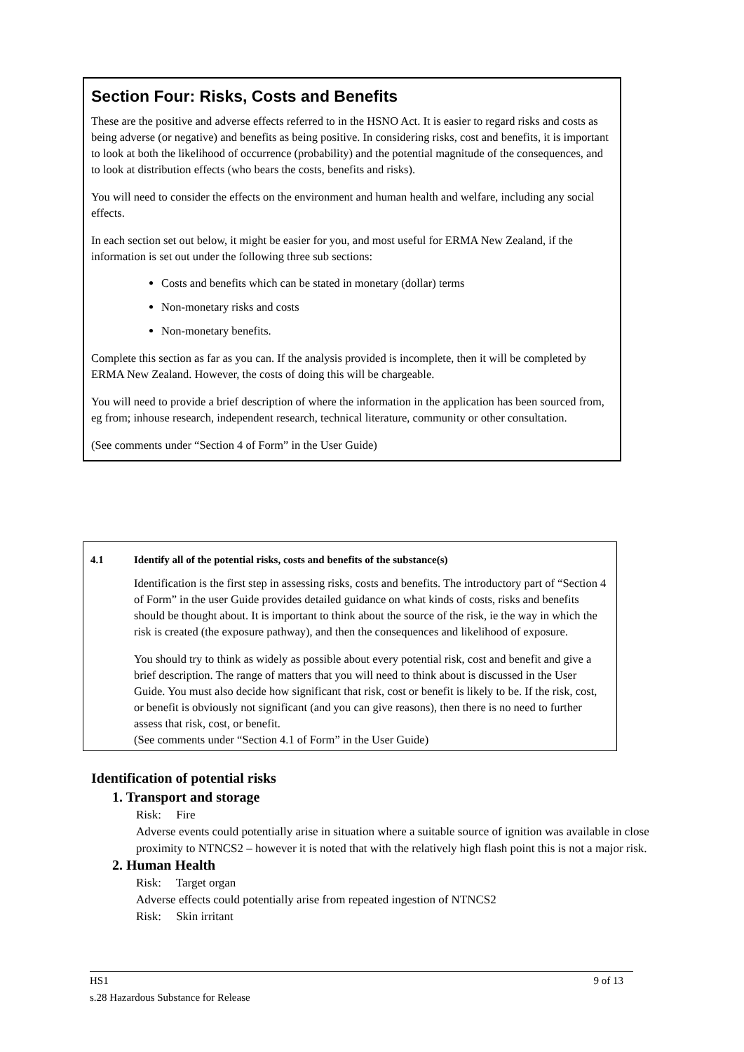Section Four: Risks, Costs and Benefits
These are the positive and adverse effects referred to in the HSNO Act. It is easier to regard risks and costs as being adverse (or negative) and benefits as being positive. In considering risks, cost and benefits, it is important to look at both the likelihood of occurrence (probability) and the potential magnitude of the consequences, and to look at distribution effects (who bears the costs, benefits and risks).
You will need to consider the effects on the environment and human health and welfare, including any social effects.
In each section set out below, it might be easier for you, and most useful for ERMA New Zealand, if the information is set out under the following three sub sections:
Costs and benefits which can be stated in monetary (dollar) terms
Non-monetary risks and costs
Non-monetary benefits.
Complete this section as far as you can. If the analysis provided is incomplete, then it will be completed by ERMA New Zealand. However, the costs of doing this will be chargeable.
You will need to provide a brief description of where the information in the application has been sourced from, eg from; inhouse research, independent research, technical literature, community or other consultation.
(See comments under “Section 4 of Form” in the User Guide)
4.1 Identify all of the potential risks, costs and benefits of the substance(s)
Identification is the first step in assessing risks, costs and benefits. The introductory part of “Section 4 of Form” in the user Guide provides detailed guidance on what kinds of costs, risks and benefits should be thought about. It is important to think about the source of the risk, ie the way in which the risk is created (the exposure pathway), and then the consequences and likelihood of exposure.
You should try to think as widely as possible about every potential risk, cost and benefit and give a brief description. The range of matters that you will need to think about is discussed in the User Guide. You must also decide how significant that risk, cost or benefit is likely to be. If the risk, cost, or benefit is obviously not significant (and you can give reasons), then there is no need to further assess that risk, cost, or benefit.
(See comments under “Section 4.1 of Form” in the User Guide)
Identification of potential risks
1. Transport and storage
Risk: Fire
Adverse events could potentially arise in situation where a suitable source of ignition was available in close proximity to NTNCS2 – however it is noted that with the relatively high flash point this is not a major risk.
2. Human Health
Risk: Target organ
Adverse effects could potentially arise from repeated ingestion of NTNCS2
Risk: Skin irritant
HS1 9 of 13
s.28 Hazardous Substance for Release